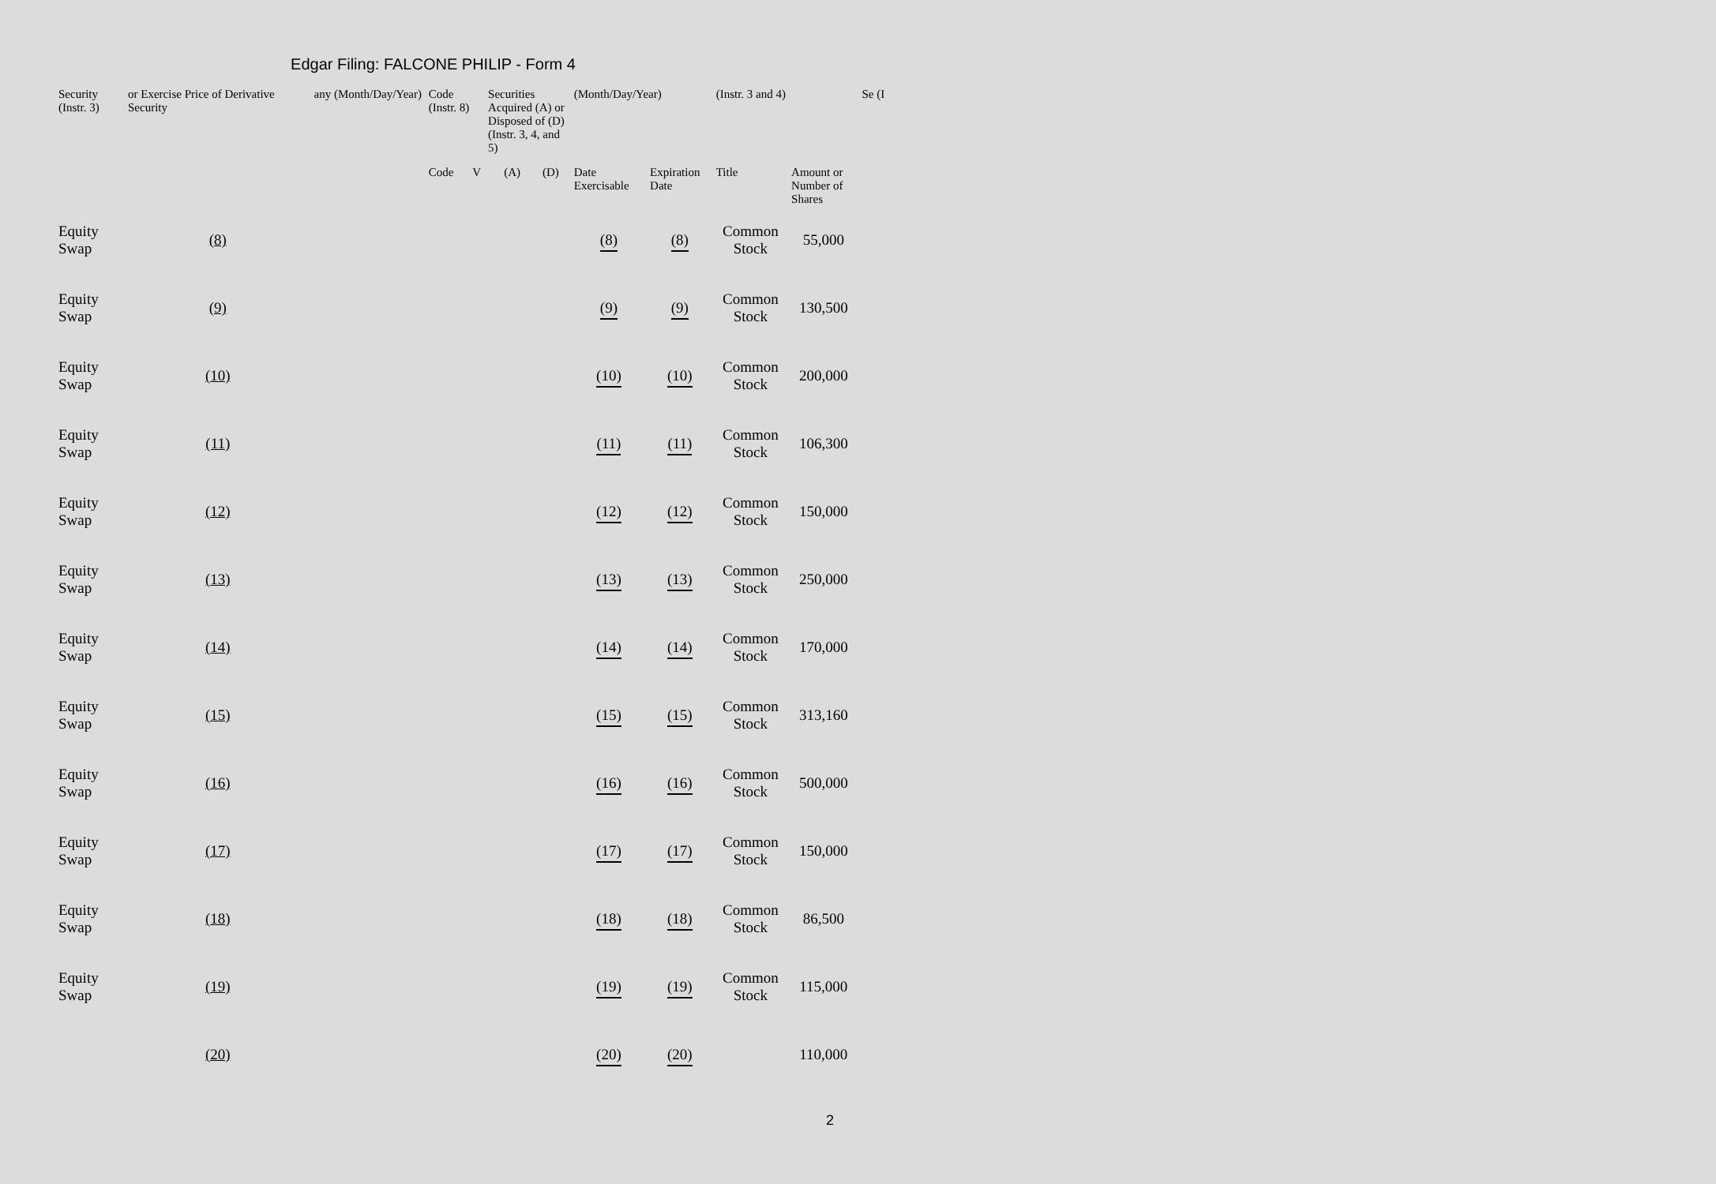Edgar Filing: FALCONE PHILIP - Form 4
| Security (Instr. 3) | or Exercise Price of Derivative Security | any (Month/Day/Year) | Code (Instr. 8) | | Securities Acquired (A) or Disposed of (D) (Instr. 3, 4, and 5) | | (Month/Day/Year) | | (Instr. 3 and 4) | | Se (I |
| --- | --- | --- | --- | --- | --- | --- | --- | --- | --- | --- | --- |
| | | | Code | V | (A) | (D) | Date Exercisable | Expiration Date | Title | Amount or Number of Shares | |
| Equity Swap | (8) | | | | | | (8) | (8) | Common Stock | 55,000 | |
| Equity Swap | (9) | | | | | | (9) | (9) | Common Stock | 130,500 | |
| Equity Swap | (10) | | | | | | (10) | (10) | Common Stock | 200,000 | |
| Equity Swap | (11) | | | | | | (11) | (11) | Common Stock | 106,300 | |
| Equity Swap | (12) | | | | | | (12) | (12) | Common Stock | 150,000 | |
| Equity Swap | (13) | | | | | | (13) | (13) | Common Stock | 250,000 | |
| Equity Swap | (14) | | | | | | (14) | (14) | Common Stock | 170,000 | |
| Equity Swap | (15) | | | | | | (15) | (15) | Common Stock | 313,160 | |
| Equity Swap | (16) | | | | | | (16) | (16) | Common Stock | 500,000 | |
| Equity Swap | (17) | | | | | | (17) | (17) | Common Stock | 150,000 | |
| Equity Swap | (18) | | | | | | (18) | (18) | Common Stock | 86,500 | |
| Equity Swap | (19) | | | | | | (19) | (19) | Common Stock | 115,000 | |
| | (20) | | | | | | (20) | (20) | | 110,000 | |
2